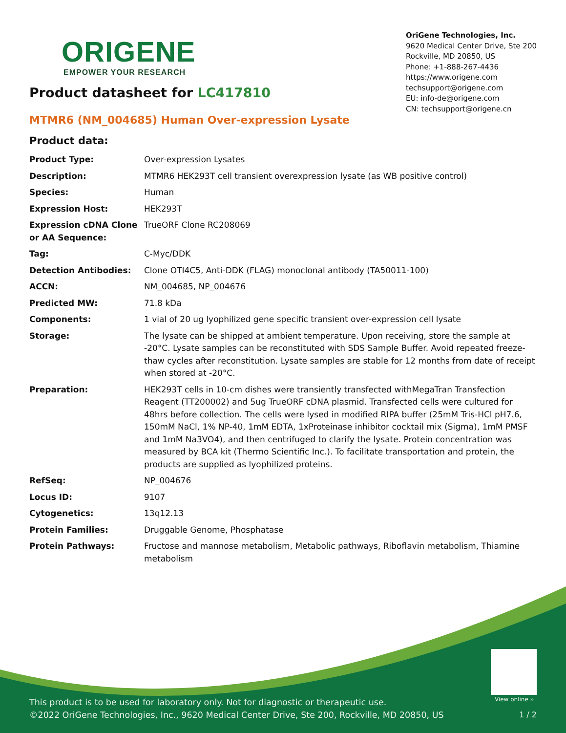ORIGENE
EMPOWER YOUR RESEARCH
OriGene Technologies, Inc.
9620 Medical Center Drive, Ste 200
Rockville, MD 20850, US
Phone: +1-888-267-4436
https://www.origene.com
techsupport@origene.com
EU: info-de@origene.com
CN: techsupport@origene.cn
Product datasheet for LC417810
MTMR6 (NM_004685) Human Over-expression Lysate
Product data:
| Product Type: | Over-expression Lysates |
| Description: | MTMR6 HEK293T cell transient overexpression lysate (as WB positive control) |
| Species: | Human |
| Expression Host: | HEK293T |
| Expression cDNA Clone or AA Sequence: | TrueORF Clone RC208069 |
| Tag: | C-Myc/DDK |
| Detection Antibodies: | Clone OTI4C5, Anti-DDK (FLAG) monoclonal antibody (TA50011-100) |
| ACCN: | NM_004685 , NP_004676 |
| Predicted MW: | 71.8 kDa |
| Components: | 1 vial of 20 ug lyophilized gene specific transient over-expression cell lysate |
| Storage: | The lysate can be shipped at ambient temperature. Upon receiving, store the sample at -20°C. Lysate samples can be reconstituted with SDS Sample Buffer. Avoid repeated freeze-thaw cycles after reconstitution. Lysate samples are stable for 12 months from date of receipt when stored at -20°C. |
| Preparation: | HEK293T cells in 10-cm dishes were transiently transfected with MegaTran Transfection Reagent (TT200002) and 5ug TrueORF cDNA plasmid. Transfected cells were cultured for 48hrs before collection. The cells were lysed in modified RIPA buffer (25mM Tris-HCl pH7.6, 150mM NaCl, 1% NP-40, 1mM EDTA, 1xProteinase inhibitor cocktail mix (Sigma), 1mM PMSF and 1mM Na3VO4), and then centrifuged to clarify the lysate. Protein concentration was measured by BCA kit (Thermo Scientific Inc.). To facilitate transportation and protein, the products are supplied as lyophilized proteins. |
| RefSeq: | NP_004676 |
| Locus ID: | 9107 |
| Cytogenetics: | 13q12.13 |
| Protein Families: | Druggable Genome, Phosphatase |
| Protein Pathways: | Fructose and mannose metabolism, Metabolic pathways, Riboflavin metabolism, Thiamine metabolism |
View online »
This product is to be used for laboratory only. Not for diagnostic or therapeutic use.
©2022 OriGene Technologies, Inc., 9620 Medical Center Drive, Ste 200, Rockville, MD 20850, US
1 / 2